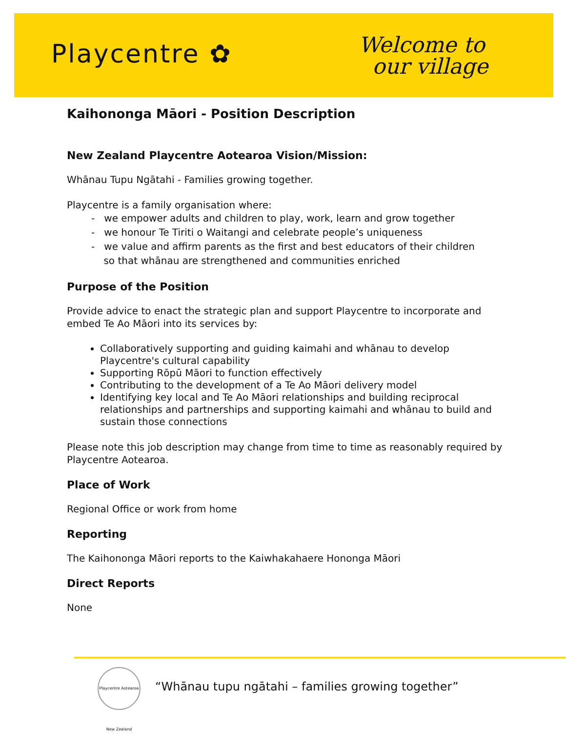Playcentre ✿
Welcome to
our village
Kaihononga Māori - Position Description
New Zealand Playcentre Aotearoa Vision/Mission:
Whānau Tupu Ngātahi - Families growing together.
Playcentre is a family organisation where:
- we empower adults and children to play, work, learn and grow together
- we honour Te Tiriti o Waitangi and celebrate people’s uniqueness
- we value and affirm parents as the first and best educators of their children
so that whānau are strengthened and communities enriched
Purpose of the Position
Provide advice to enact the strategic plan and support Playcentre to incorporate and embed Te Ao Māori into its services by:
Collaboratively supporting and guiding kaimahi and whānau to develop Playcentre's cultural capability
Supporting Rōpū Māori to function effectively
Contributing to the development of a Te Ao Māori delivery model
Identifying key local and Te Ao Māori relationships and building reciprocal relationships and partnerships and supporting kaimahi and whānau to build and sustain those connections
Please note this job description may change from time to time as reasonably required by Playcentre Aotearoa.
Place of Work
Regional Office or work from home
Reporting
The Kaihononga Māori reports to the Kaiwhakahaere Hononga Māori
Direct Reports
None
Playcentre Aotearoa New Zealand
“Whānau tupu ngātahi – families growing together”